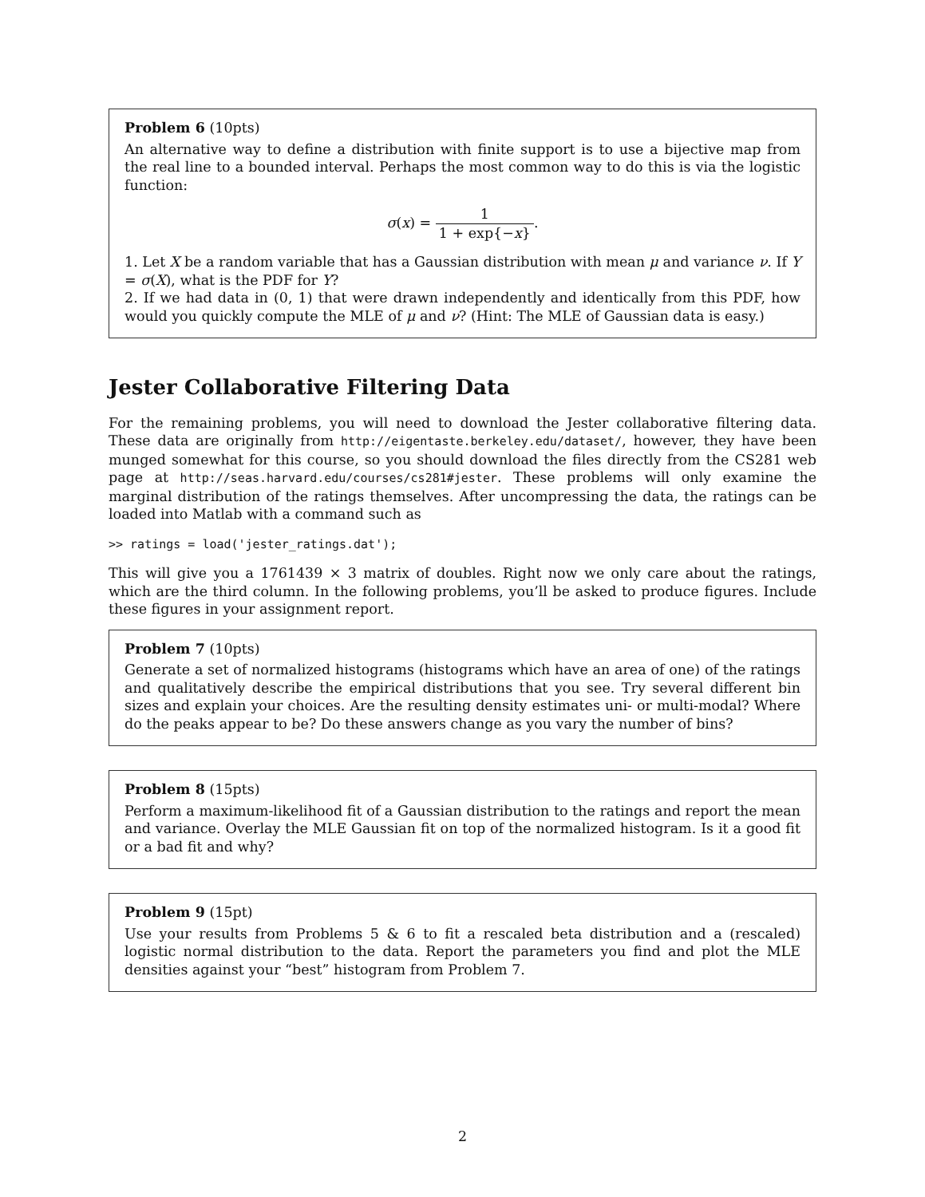Problem 6 (10pts)
An alternative way to define a distribution with finite support is to use a bijective map from the real line to a bounded interval. Perhaps the most common way to do this is via the logistic function:
σ(x) = 1 1 + exp{−x}.
1. Let X be a random variable that has a Gaussian distribution with mean μ and variance ν. If Y = σ(X), what is the PDF for Y?
2. If we had data in (0, 1) that were drawn independently and identically from this PDF, how would you quickly compute the MLE of μ and ν? (Hint: The MLE of Gaussian data is easy.)
Jester Collaborative Filtering Data
For the remaining problems, you will need to download the Jester collaborative filtering data. These data are originally from http://eigentaste.berkeley.edu/dataset/, however, they have been munged somewhat for this course, so you should download the files directly from the CS281 web page at http://seas.harvard.edu/courses/cs281#jester. These problems will only examine the marginal distribution of the ratings themselves. After uncompressing the data, the ratings can be loaded into Matlab with a command such as
>> ratings = load('jester_ratings.dat');
This will give you a 1761439 × 3 matrix of doubles. Right now we only care about the ratings, which are the third column. In the following problems, you’ll be asked to produce figures. Include these figures in your assignment report.
Problem 7 (10pts)
Generate a set of normalized histograms (histograms which have an area of one) of the ratings and qualitatively describe the empirical distributions that you see. Try several different bin sizes and explain your choices. Are the resulting density estimates uni- or multi-modal? Where do the peaks appear to be? Do these answers change as you vary the number of bins?
Problem 8 (15pts)
Perform a maximum-likelihood fit of a Gaussian distribution to the ratings and report the mean and variance. Overlay the MLE Gaussian fit on top of the normalized histogram. Is it a good fit or a bad fit and why?
Problem 9 (15pt)
Use your results from Problems 5 & 6 to fit a rescaled beta distribution and a (rescaled) logistic normal distribution to the data. Report the parameters you find and plot the MLE densities against your “best” histogram from Problem 7.
2